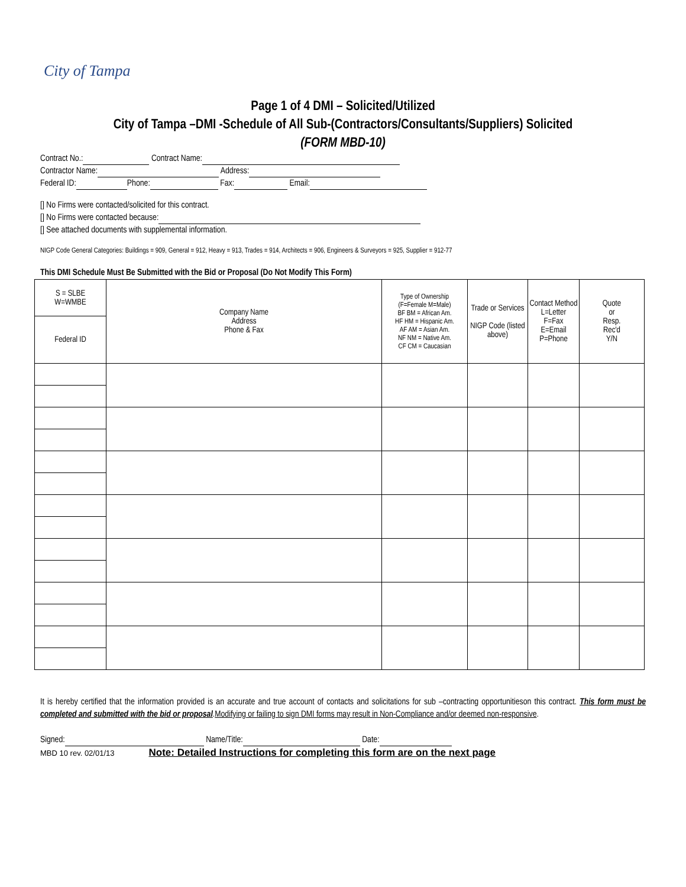City of Tampa
Page 1 of 4 DMI – Solicited/Utilized
City of Tampa –DMI -Schedule of All Sub-(Contractors/Consultants/Suppliers) Solicited
(FORM MBD-10)
Contract No.: Contract Name:
Contractor Name: Address:
Federal ID: Phone: Fax: Email:
[] No Firms were contacted/solicited for this contract.
[] No Firms were contacted because:
[] See attached documents with supplemental information.
NIGP Code General Categories: Buildings = 909, General = 912, Heavy = 913, Trades = 914, Architects = 906, Engineers & Surveyors = 925, Supplier = 912-77
This DMI Schedule Must Be Submitted with the Bid or Proposal (Do Not Modify This Form)
| S = SLBE W=WMBE | Company Name Address Phone & Fax | Type of Ownership (F=Female M=Male) BF BM = African Am. HF HM = Hispanic Am. AF AM = Asian Am. NF NM = Native Am. CF CM = Caucasian | Trade or Services NIGP Code (listed above) | Contact Method L=Letter F=Fax E=Email P=Phone | Quote or Resp. Rec'd Y/N |
| Federal ID | | | | | |
It is hereby certified that the information provided is an accurate and true account of contacts and solicitations for sub –contracting opportunitieson this contract. This form must be completed and submitted with the bid or proposal.Modifying or failing to sign DMI forms may result in Non-Compliance and/or deemed non-responsive.
Signed: Name/Title: Date:
MBD 10 rev. 02/01/13 Note: Detailed Instructions for completing this form are on the next page